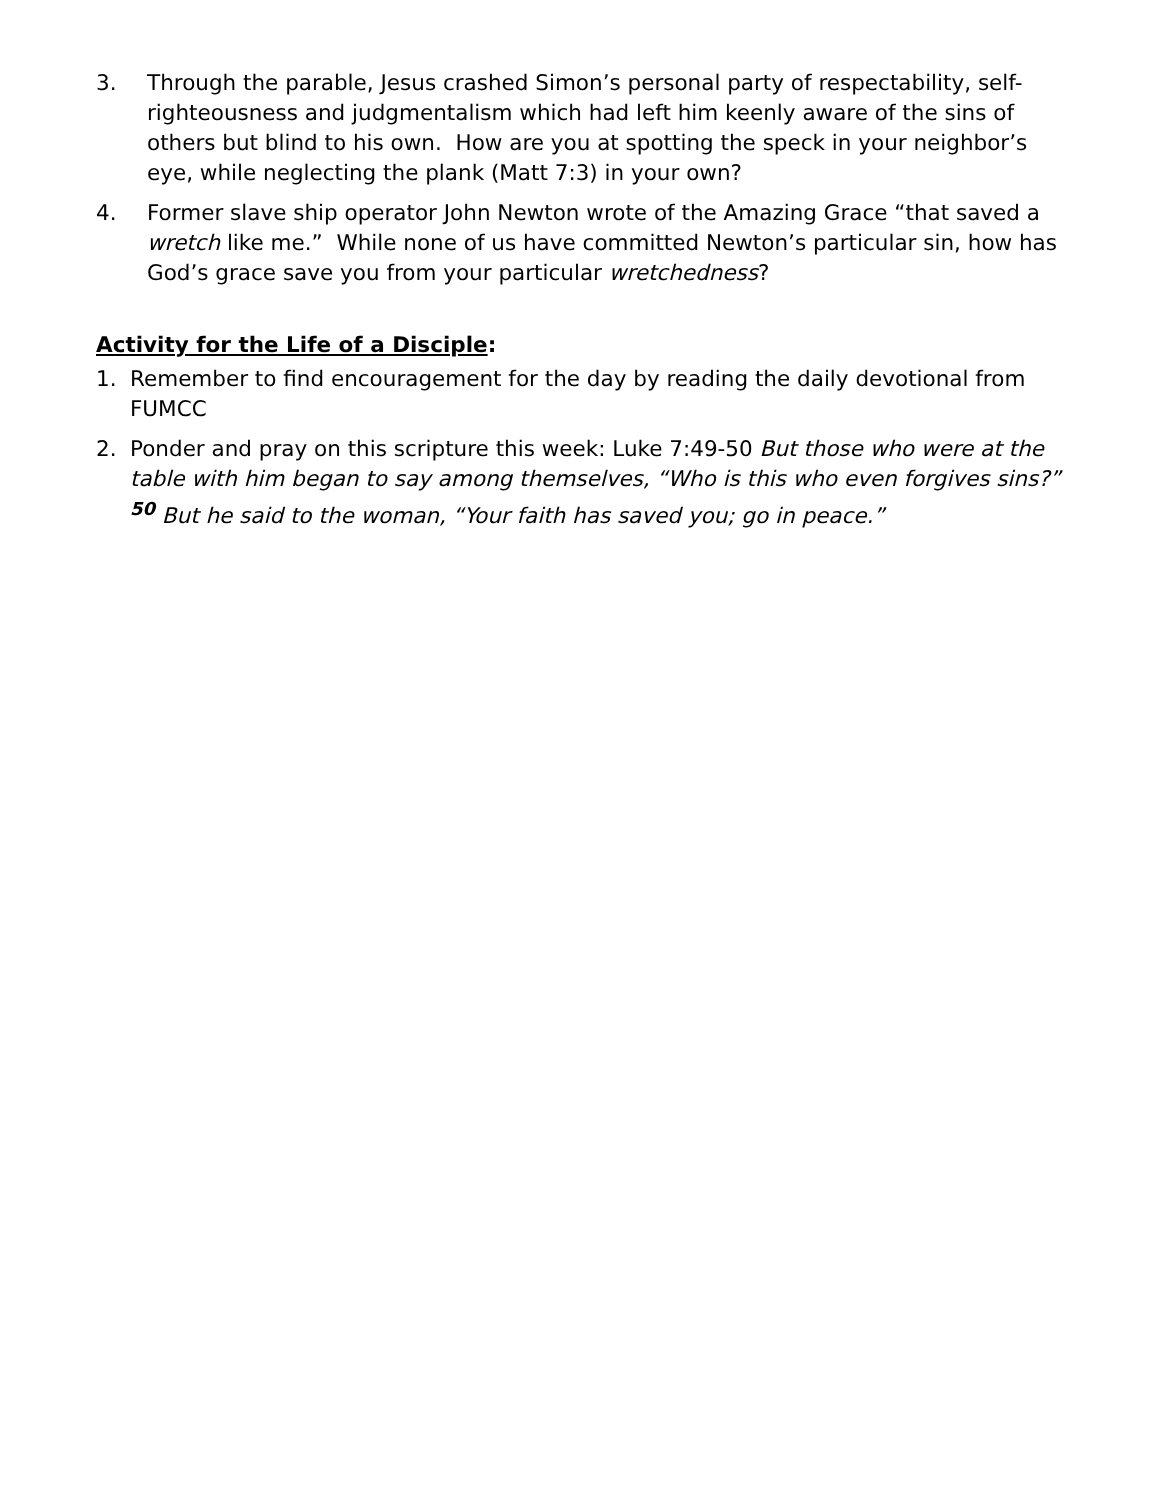3. Through the parable, Jesus crashed Simon’s personal party of respectability, self-righteousness and judgmentalism which had left him keenly aware of the sins of others but blind to his own. How are you at spotting the speck in your neighbor’s eye, while neglecting the plank (Matt 7:3) in your own?
4. Former slave ship operator John Newton wrote of the Amazing Grace “that saved a wretch like me.” While none of us have committed Newton’s particular sin, how has God’s grace save you from your particular wretchedness?
Activity for the Life of a Disciple:
1. Remember to find encouragement for the day by reading the daily devotional from FUMCC
2. Ponder and pray on this scripture this week: Luke 7:49-50 But those who were at the table with him began to say among themselves, “Who is this who even forgives sins?” <sup>50</sup> But he said to the woman, “Your faith has saved you; go in peace.”